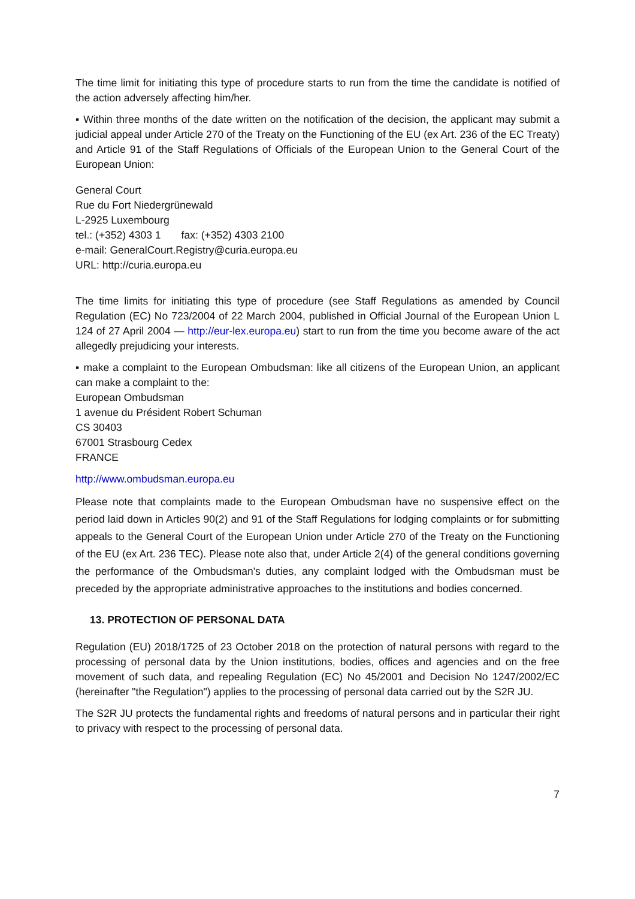The time limit for initiating this type of procedure starts to run from the time the candidate is notified of the action adversely affecting him/her.
▪ Within three months of the date written on the notification of the decision, the applicant may submit a judicial appeal under Article 270 of the Treaty on the Functioning of the EU (ex Art. 236 of the EC Treaty) and Article 91 of the Staff Regulations of Officials of the European Union to the General Court of the European Union:
General Court
Rue du Fort Niedergrünewald
L-2925 Luxembourg
tel.: (+352) 4303 1 fax: (+352) 4303 2100
e-mail: GeneralCourt.Registry@curia.europa.eu
URL: http://curia.europa.eu
The time limits for initiating this type of procedure (see Staff Regulations as amended by Council Regulation (EC) No 723/2004 of 22 March 2004, published in Official Journal of the European Union L 124 of 27 April 2004 — http://eur-lex.europa.eu) start to run from the time you become aware of the act allegedly prejudicing your interests.
▪ make a complaint to the European Ombudsman: like all citizens of the European Union, an applicant can make a complaint to the:
European Ombudsman
1 avenue du Président Robert Schuman
CS 30403
67001 Strasbourg Cedex
FRANCE
http://www.ombudsman.europa.eu
Please note that complaints made to the European Ombudsman have no suspensive effect on the period laid down in Articles 90(2) and 91 of the Staff Regulations for lodging complaints or for submitting appeals to the General Court of the European Union under Article 270 of the Treaty on the Functioning of the EU (ex Art. 236 TEC). Please note also that, under Article 2(4) of the general conditions governing the performance of the Ombudsman's duties, any complaint lodged with the Ombudsman must be preceded by the appropriate administrative approaches to the institutions and bodies concerned.
13. PROTECTION OF PERSONAL DATA
Regulation (EU) 2018/1725 of 23 October 2018 on the protection of natural persons with regard to the processing of personal data by the Union institutions, bodies, offices and agencies and on the free movement of such data, and repealing Regulation (EC) No 45/2001 and Decision No 1247/2002/EC (hereinafter "the Regulation") applies to the processing of personal data carried out by the S2R JU.
The S2R JU protects the fundamental rights and freedoms of natural persons and in particular their right to privacy with respect to the processing of personal data.
7